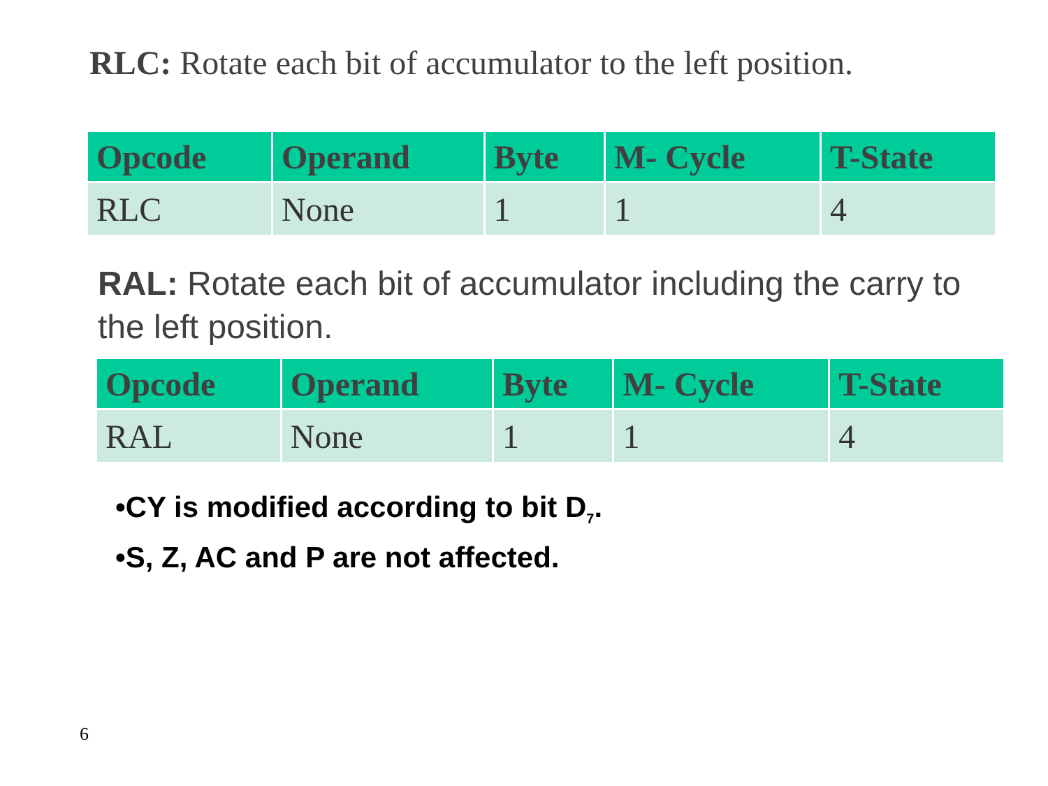RLC: Rotate each bit of accumulator to the left position.
| Opcode | Operand | Byte | M- Cycle | T-State |
| --- | --- | --- | --- | --- |
| RLC | None | 1 | 1 | 4 |
RAL: Rotate each bit of accumulator including the carry to the left position.
| Opcode | Operand | Byte | M- Cycle | T-State |
| --- | --- | --- | --- | --- |
| RAL | None | 1 | 1 | 4 |
•CY is modified according to bit D<sub>7</sub>.
•S, Z, AC and P are not affected.
6